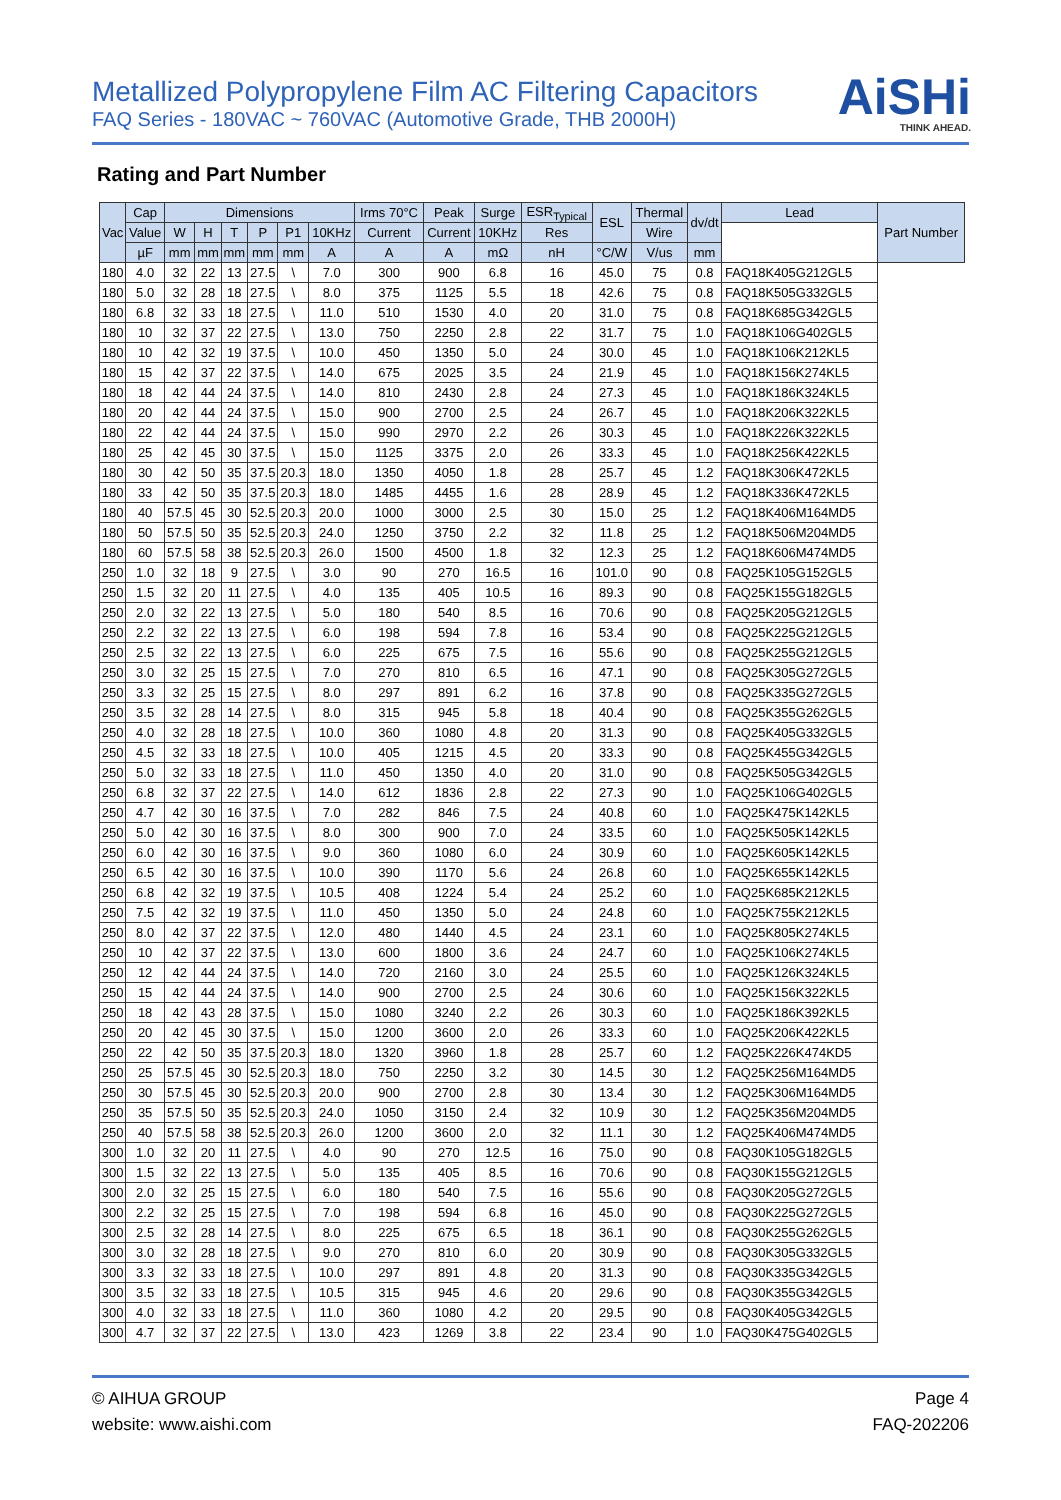Metallized Polypropylene Film AC Filtering Capacitors
FAQ Series - 180VAC ~ 760VAC (Automotive Grade, THB 2000H)
AiSHi
THINK AHEAD.
Rating and Part Number
| Vac | Cap | Dimensions | | | | | | Irms 70°C | Peak | Surge | ESR<sub>Typical</sub> | ESL | Thermal | dv/dt | Lead | Part Number |
| --- | --- | --- | --- | --- | --- | --- | --- | --- | --- | --- | --- | --- | --- | --- | --- | --- |
| | Value | W | H | T | P | P1 | 10KHz | Current | Current | 10KHz | Res | | Wire | | | |
| | µF | mm | mm | mm | mm | mm | A | A | A | mΩ | nH | °C/W | V/us | mm | | |
| 180 | 4.0 | 32 | 22 | 13 | 27.5 | \ | 7.0 | 300 | 900 | 6.8 | 16 | 45.0 | 75 | 0.8 | FAQ18K405G212GL5 | |
| 180 | 5.0 | 32 | 28 | 18 | 27.5 | \ | 8.0 | 375 | 1125 | 5.5 | 18 | 42.6 | 75 | 0.8 | FAQ18K505G332GL5 | |
| 180 | 6.8 | 32 | 33 | 18 | 27.5 | \ | 11.0 | 510 | 1530 | 4.0 | 20 | 31.0 | 75 | 0.8 | FAQ18K685G342GL5 | |
| 180 | 10 | 32 | 37 | 22 | 27.5 | \ | 13.0 | 750 | 2250 | 2.8 | 22 | 31.7 | 75 | 1.0 | FAQ18K106G402GL5 | |
| 180 | 10 | 42 | 32 | 19 | 37.5 | \ | 10.0 | 450 | 1350 | 5.0 | 24 | 30.0 | 45 | 1.0 | FAQ18K106K212KL5 | |
| 180 | 15 | 42 | 37 | 22 | 37.5 | \ | 14.0 | 675 | 2025 | 3.5 | 24 | 21.9 | 45 | 1.0 | FAQ18K156K274KL5 | |
| 180 | 18 | 42 | 44 | 24 | 37.5 | \ | 14.0 | 810 | 2430 | 2.8 | 24 | 27.3 | 45 | 1.0 | FAQ18K186K324KL5 | |
| 180 | 20 | 42 | 44 | 24 | 37.5 | \ | 15.0 | 900 | 2700 | 2.5 | 24 | 26.7 | 45 | 1.0 | FAQ18K206K322KL5 | |
| 180 | 22 | 42 | 44 | 24 | 37.5 | \ | 15.0 | 990 | 2970 | 2.2 | 26 | 30.3 | 45 | 1.0 | FAQ18K226K322KL5 | |
| 180 | 25 | 42 | 45 | 30 | 37.5 | \ | 15.0 | 1125 | 3375 | 2.0 | 26 | 33.3 | 45 | 1.0 | FAQ18K256K422KL5 | |
| 180 | 30 | 42 | 50 | 35 | 37.5 | 20.3 | 18.0 | 1350 | 4050 | 1.8 | 28 | 25.7 | 45 | 1.2 | FAQ18K306K472KL5 | |
| 180 | 33 | 42 | 50 | 35 | 37.5 | 20.3 | 18.0 | 1485 | 4455 | 1.6 | 28 | 28.9 | 45 | 1.2 | FAQ18K336K472KL5 | |
| 180 | 40 | 57.5 | 45 | 30 | 52.5 | 20.3 | 20.0 | 1000 | 3000 | 2.5 | 30 | 15.0 | 25 | 1.2 | FAQ18K406M164MD5 | |
| 180 | 50 | 57.5 | 50 | 35 | 52.5 | 20.3 | 24.0 | 1250 | 3750 | 2.2 | 32 | 11.8 | 25 | 1.2 | FAQ18K506M204MD5 | |
| 180 | 60 | 57.5 | 58 | 38 | 52.5 | 20.3 | 26.0 | 1500 | 4500 | 1.8 | 32 | 12.3 | 25 | 1.2 | FAQ18K606M474MD5 | |
| 250 | 1.0 | 32 | 18 | 9 | 27.5 | \ | 3.0 | 90 | 270 | 16.5 | 16 | 101.0 | 90 | 0.8 | FAQ25K105G152GL5 | |
| 250 | 1.5 | 32 | 20 | 11 | 27.5 | \ | 4.0 | 135 | 405 | 10.5 | 16 | 89.3 | 90 | 0.8 | FAQ25K155G182GL5 | |
| 250 | 2.0 | 32 | 22 | 13 | 27.5 | \ | 5.0 | 180 | 540 | 8.5 | 16 | 70.6 | 90 | 0.8 | FAQ25K205G212GL5 | |
| 250 | 2.2 | 32 | 22 | 13 | 27.5 | \ | 6.0 | 198 | 594 | 7.8 | 16 | 53.4 | 90 | 0.8 | FAQ25K225G212GL5 | |
| 250 | 2.5 | 32 | 22 | 13 | 27.5 | \ | 6.0 | 225 | 675 | 7.5 | 16 | 55.6 | 90 | 0.8 | FAQ25K255G212GL5 | |
| 250 | 3.0 | 32 | 25 | 15 | 27.5 | \ | 7.0 | 270 | 810 | 6.5 | 16 | 47.1 | 90 | 0.8 | FAQ25K305G272GL5 | |
| 250 | 3.3 | 32 | 25 | 15 | 27.5 | \ | 8.0 | 297 | 891 | 6.2 | 16 | 37.8 | 90 | 0.8 | FAQ25K335G272GL5 | |
| 250 | 3.5 | 32 | 28 | 14 | 27.5 | \ | 8.0 | 315 | 945 | 5.8 | 18 | 40.4 | 90 | 0.8 | FAQ25K355G262GL5 | |
| 250 | 4.0 | 32 | 28 | 18 | 27.5 | \ | 10.0 | 360 | 1080 | 4.8 | 20 | 31.3 | 90 | 0.8 | FAQ25K405G332GL5 | |
| 250 | 4.5 | 32 | 33 | 18 | 27.5 | \ | 10.0 | 405 | 1215 | 4.5 | 20 | 33.3 | 90 | 0.8 | FAQ25K455G342GL5 | |
| 250 | 5.0 | 32 | 33 | 18 | 27.5 | \ | 11.0 | 450 | 1350 | 4.0 | 20 | 31.0 | 90 | 0.8 | FAQ25K505G342GL5 | |
| 250 | 6.8 | 32 | 37 | 22 | 27.5 | \ | 14.0 | 612 | 1836 | 2.8 | 22 | 27.3 | 90 | 1.0 | FAQ25K106G402GL5 | |
| 250 | 4.7 | 42 | 30 | 16 | 37.5 | \ | 7.0 | 282 | 846 | 7.5 | 24 | 40.8 | 60 | 1.0 | FAQ25K475K142KL5 | |
| 250 | 5.0 | 42 | 30 | 16 | 37.5 | \ | 8.0 | 300 | 900 | 7.0 | 24 | 33.5 | 60 | 1.0 | FAQ25K505K142KL5 | |
| 250 | 6.0 | 42 | 30 | 16 | 37.5 | \ | 9.0 | 360 | 1080 | 6.0 | 24 | 30.9 | 60 | 1.0 | FAQ25K605K142KL5 | |
| 250 | 6.5 | 42 | 30 | 16 | 37.5 | \ | 10.0 | 390 | 1170 | 5.6 | 24 | 26.8 | 60 | 1.0 | FAQ25K655K142KL5 | |
| 250 | 6.8 | 42 | 32 | 19 | 37.5 | \ | 10.5 | 408 | 1224 | 5.4 | 24 | 25.2 | 60 | 1.0 | FAQ25K685K212KL5 | |
| 250 | 7.5 | 42 | 32 | 19 | 37.5 | \ | 11.0 | 450 | 1350 | 5.0 | 24 | 24.8 | 60 | 1.0 | FAQ25K755K212KL5 | |
| 250 | 8.0 | 42 | 37 | 22 | 37.5 | \ | 12.0 | 480 | 1440 | 4.5 | 24 | 23.1 | 60 | 1.0 | FAQ25K805K274KL5 | |
| 250 | 10 | 42 | 37 | 22 | 37.5 | \ | 13.0 | 600 | 1800 | 3.6 | 24 | 24.7 | 60 | 1.0 | FAQ25K106K274KL5 | |
| 250 | 12 | 42 | 44 | 24 | 37.5 | \ | 14.0 | 720 | 2160 | 3.0 | 24 | 25.5 | 60 | 1.0 | FAQ25K126K324KL5 | |
| 250 | 15 | 42 | 44 | 24 | 37.5 | \ | 14.0 | 900 | 2700 | 2.5 | 24 | 30.6 | 60 | 1.0 | FAQ25K156K322KL5 | |
| 250 | 18 | 42 | 43 | 28 | 37.5 | \ | 15.0 | 1080 | 3240 | 2.2 | 26 | 30.3 | 60 | 1.0 | FAQ25K186K392KL5 | |
| 250 | 20 | 42 | 45 | 30 | 37.5 | \ | 15.0 | 1200 | 3600 | 2.0 | 26 | 33.3 | 60 | 1.0 | FAQ25K206K422KL5 | |
| 250 | 22 | 42 | 50 | 35 | 37.5 | 20.3 | 18.0 | 1320 | 3960 | 1.8 | 28 | 25.7 | 60 | 1.2 | FAQ25K226K474KD5 | |
| 250 | 25 | 57.5 | 45 | 30 | 52.5 | 20.3 | 18.0 | 750 | 2250 | 3.2 | 30 | 14.5 | 30 | 1.2 | FAQ25K256M164MD5 | |
| 250 | 30 | 57.5 | 45 | 30 | 52.5 | 20.3 | 20.0 | 900 | 2700 | 2.8 | 30 | 13.4 | 30 | 1.2 | FAQ25K306M164MD5 | |
| 250 | 35 | 57.5 | 50 | 35 | 52.5 | 20.3 | 24.0 | 1050 | 3150 | 2.4 | 32 | 10.9 | 30 | 1.2 | FAQ25K356M204MD5 | |
| 250 | 40 | 57.5 | 58 | 38 | 52.5 | 20.3 | 26.0 | 1200 | 3600 | 2.0 | 32 | 11.1 | 30 | 1.2 | FAQ25K406M474MD5 | |
| 300 | 1.0 | 32 | 20 | 11 | 27.5 | \ | 4.0 | 90 | 270 | 12.5 | 16 | 75.0 | 90 | 0.8 | FAQ30K105G182GL5 | |
| 300 | 1.5 | 32 | 22 | 13 | 27.5 | \ | 5.0 | 135 | 405 | 8.5 | 16 | 70.6 | 90 | 0.8 | FAQ30K155G212GL5 | |
| 300 | 2.0 | 32 | 25 | 15 | 27.5 | \ | 6.0 | 180 | 540 | 7.5 | 16 | 55.6 | 90 | 0.8 | FAQ30K205G272GL5 | |
| 300 | 2.2 | 32 | 25 | 15 | 27.5 | \ | 7.0 | 198 | 594 | 6.8 | 16 | 45.0 | 90 | 0.8 | FAQ30K225G272GL5 | |
| 300 | 2.5 | 32 | 28 | 14 | 27.5 | \ | 8.0 | 225 | 675 | 6.5 | 18 | 36.1 | 90 | 0.8 | FAQ30K255G262GL5 | |
| 300 | 3.0 | 32 | 28 | 18 | 27.5 | \ | 9.0 | 270 | 810 | 6.0 | 20 | 30.9 | 90 | 0.8 | FAQ30K305G332GL5 | |
| 300 | 3.3 | 32 | 33 | 18 | 27.5 | \ | 10.0 | 297 | 891 | 4.8 | 20 | 31.3 | 90 | 0.8 | FAQ30K335G342GL5 | |
| 300 | 3.5 | 32 | 33 | 18 | 27.5 | \ | 10.5 | 315 | 945 | 4.6 | 20 | 29.6 | 90 | 0.8 | FAQ30K355G342GL5 | |
| 300 | 4.0 | 32 | 33 | 18 | 27.5 | \ | 11.0 | 360 | 1080 | 4.2 | 20 | 29.5 | 90 | 0.8 | FAQ30K405G342GL5 | |
| 300 | 4.7 | 32 | 37 | 22 | 27.5 | \ | 13.0 | 423 | 1269 | 3.8 | 22 | 23.4 | 90 | 1.0 | FAQ30K475G402GL5 | |
© AIHUA GROUP
website: www.aishi.com
Page 4
FAQ-202206